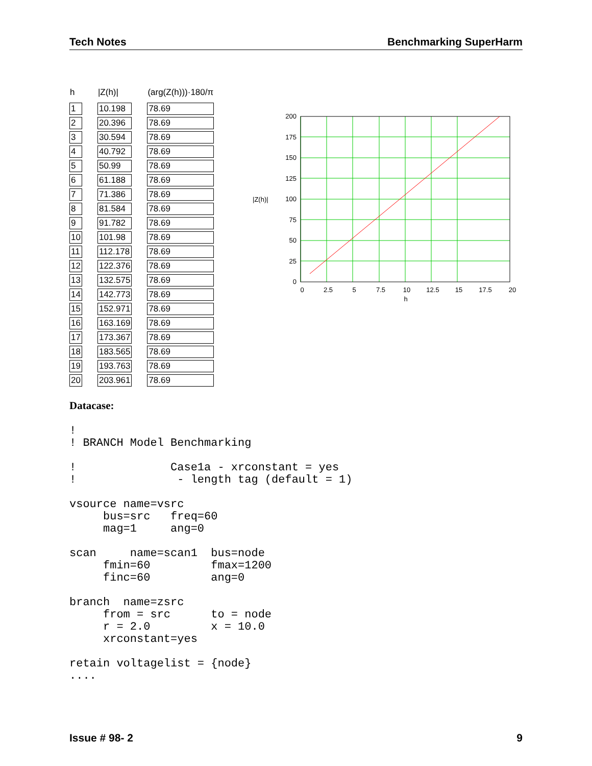Tech Notes Benchmarking SuperHarm
| h | | /Z(h)/ | | (arg(Z(h)))·180/π |
| --- | --- | --- | --- | --- |
| 1 | | 10.198 | | 78.69 |
| 2 | | 20.396 | | 78.69 |
| 3 | | 30.594 | | 78.69 |
| 4 | | 40.792 | | 78.69 |
| 5 | | 50.99 | | 78.69 |
| 6 | | 61.188 | | 78.69 |
| 7 | | 71.386 | | 78.69 |
| 8 | | 81.584 | | 78.69 |
| 9 | | 91.782 | | 78.69 |
| 10 | | 101.98 | | 78.69 |
| 11 | | 112.178 | | 78.69 |
| 12 | | 122.376 | | 78.69 |
| 13 | | 132.575 | | 78.69 |
| 14 | | 142.773 | | 78.69 |
| 15 | | 152.971 | | 78.69 |
| 16 | | 163.169 | | 78.69 |
| 17 | | 173.367 | | 78.69 |
| 18 | | 183.565 | | 78.69 |
| 19 | | 193.763 | | 78.69 |
| 20 | | 203.961 | | 78.69 |
|Z(h)|
200
175
150
125
100
75
50
25
0
0
2.5
5
7.5
10
12.5
15
17.5
20
h
Datacase: ! ! BRANCH Model Benchmarking ! Case1a - xrconstant = yes ! - length tag (default = 1) vsource name=vsrc bus=src freq=60 mag=1 ang=0 scan name=scan1 bus=node fmin=60 fmax=1200 finc=60 ang=0 branch name=zsrc from = src to = node r = 2.0 x = 10.0 xrconstant=yes retain voltagelist = {node} ....
Issue # 98- 2 9